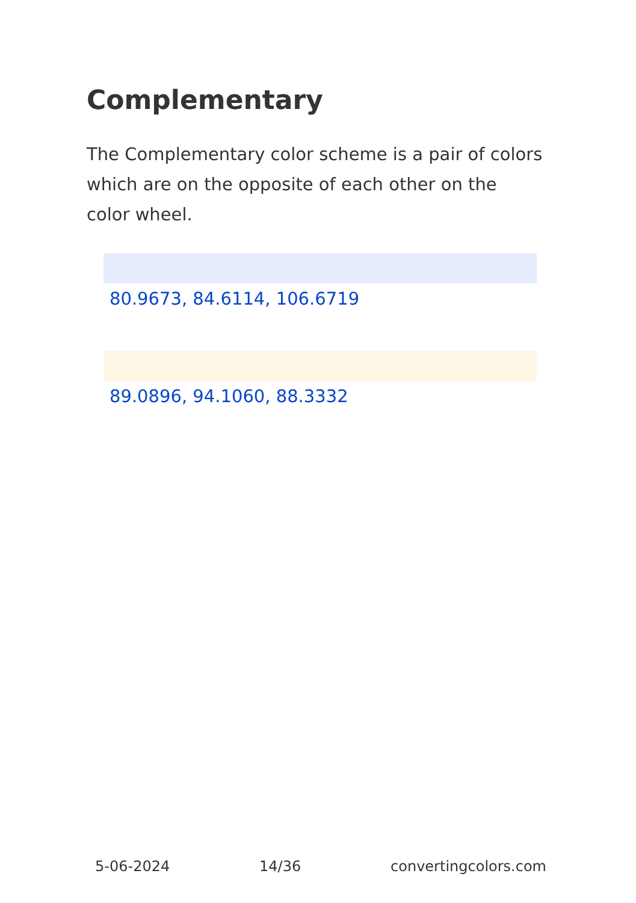Complementary
The Complementary color scheme is a pair of colors which are on the opposite of each other on the color wheel.
80.9673, 84.6114, 106.6719
89.0896, 94.1060, 88.3332
5-06-2024 14/36 convertingcolors.com